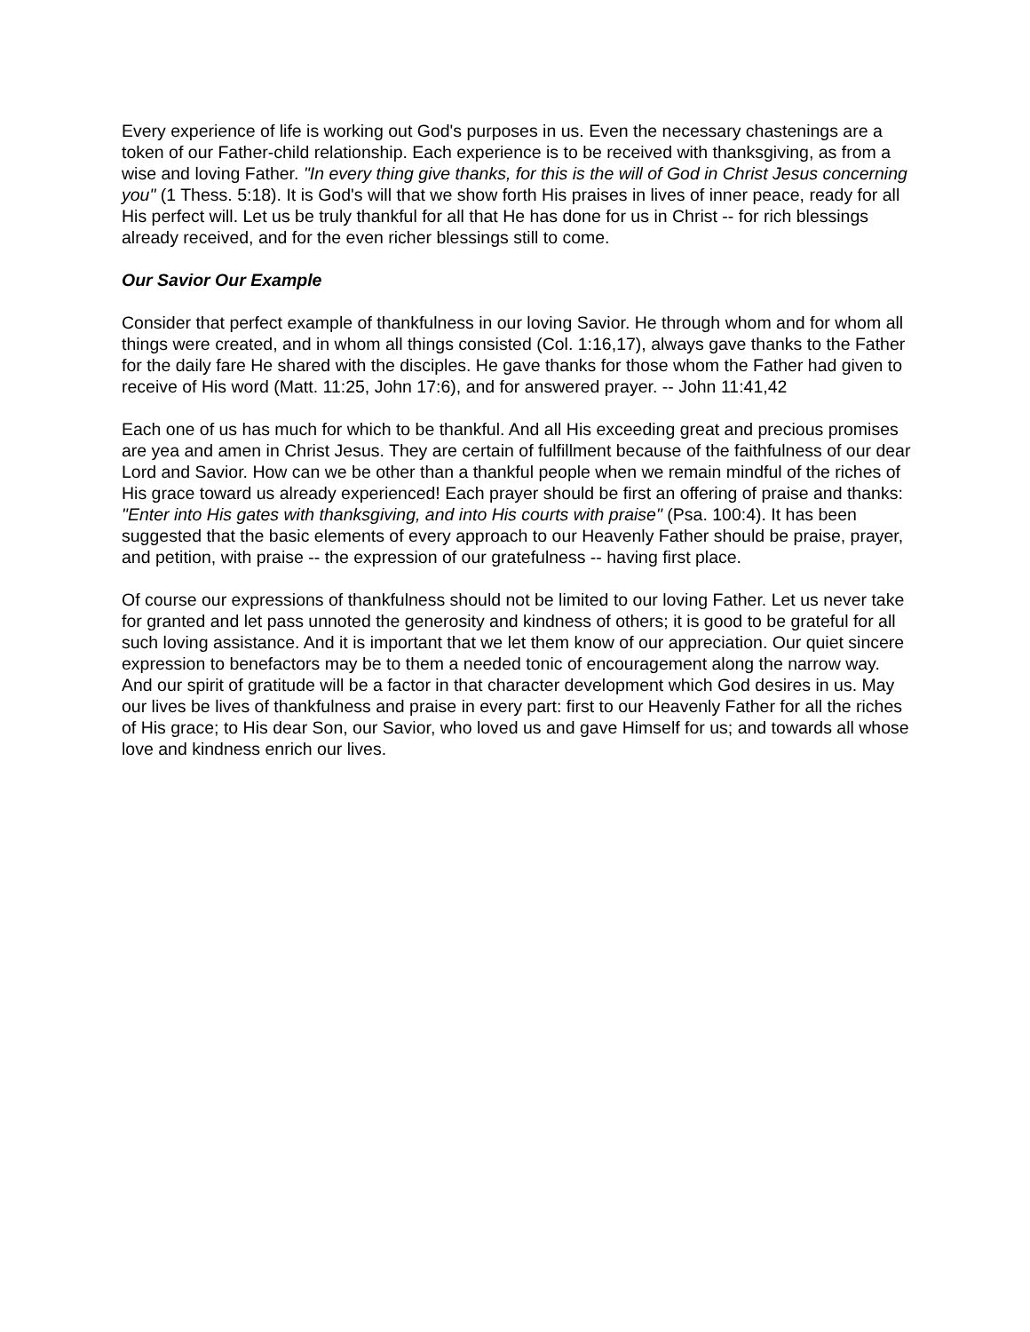Every experience of life is working out God's purposes in us. Even the necessary chastenings are a token of our Father-child relationship. Each experience is to be received with thanksgiving, as from a wise and loving Father. "In every thing give thanks, for this is the will of God in Christ Jesus concerning you" (1 Thess. 5:18). It is God's will that we show forth His praises in lives of inner peace, ready for all His perfect will. Let us be truly thankful for all that He has done for us in Christ -- for rich blessings already received, and for the even richer blessings still to come.
Our Savior Our Example
Consider that perfect example of thankfulness in our loving Savior. He through whom and for whom all things were created, and in whom all things consisted (Col. 1:16,17), always gave thanks to the Father for the daily fare He shared with the disciples. He gave thanks for those whom the Father had given to receive of His word (Matt. 11:25, John 17:6), and for answered prayer. -- John 11:41,42
Each one of us has much for which to be thankful. And all His exceeding great and precious promises are yea and amen in Christ Jesus. They are certain of fulfillment because of the faithfulness of our dear Lord and Savior. How can we be other than a thankful people when we remain mindful of the riches of His grace toward us already experienced! Each prayer should be first an offering of praise and thanks: "Enter into His gates with thanksgiving, and into His courts with praise" (Psa. 100:4). It has been suggested that the basic elements of every approach to our Heavenly Father should be praise, prayer, and petition, with praise -- the expression of our gratefulness -- having first place.
Of course our expressions of thankfulness should not be limited to our loving Father. Let us never take for granted and let pass unnoted the generosity and kindness of others; it is good to be grateful for all such loving assistance. And it is important that we let them know of our appreciation. Our quiet sincere expression to benefactors may be to them a needed tonic of encouragement along the narrow way. And our spirit of gratitude will be a factor in that character development which God desires in us. May our lives be lives of thankfulness and praise in every part: first to our Heavenly Father for all the riches of His grace; to His dear Son, our Savior, who loved us and gave Himself for us; and towards all whose love and kindness enrich our lives.